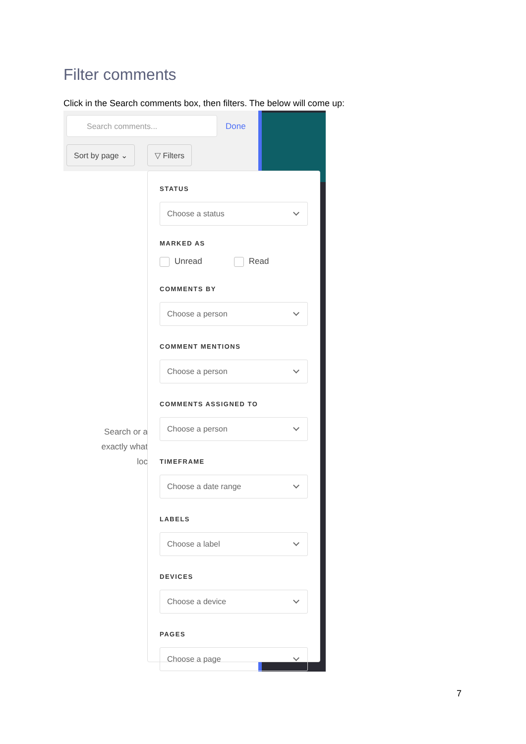Filter comments
Click in the Search comments box, then filters. The below will come up:
Search comments...
Done
Sort by page ⌄ ▽ Filters
Search or a
exactly what
loc
STATUS
Choose a status
MARKED AS
Unread Read
COMMENTS BY
Choose a person
COMMENT MENTIONS
Choose a person
COMMENTS ASSIGNED TO
Choose a person
TIMEFRAME
Choose a date range
LABELS
Choose a label
DEVICES
Choose a device
PAGES
Choose a page
7